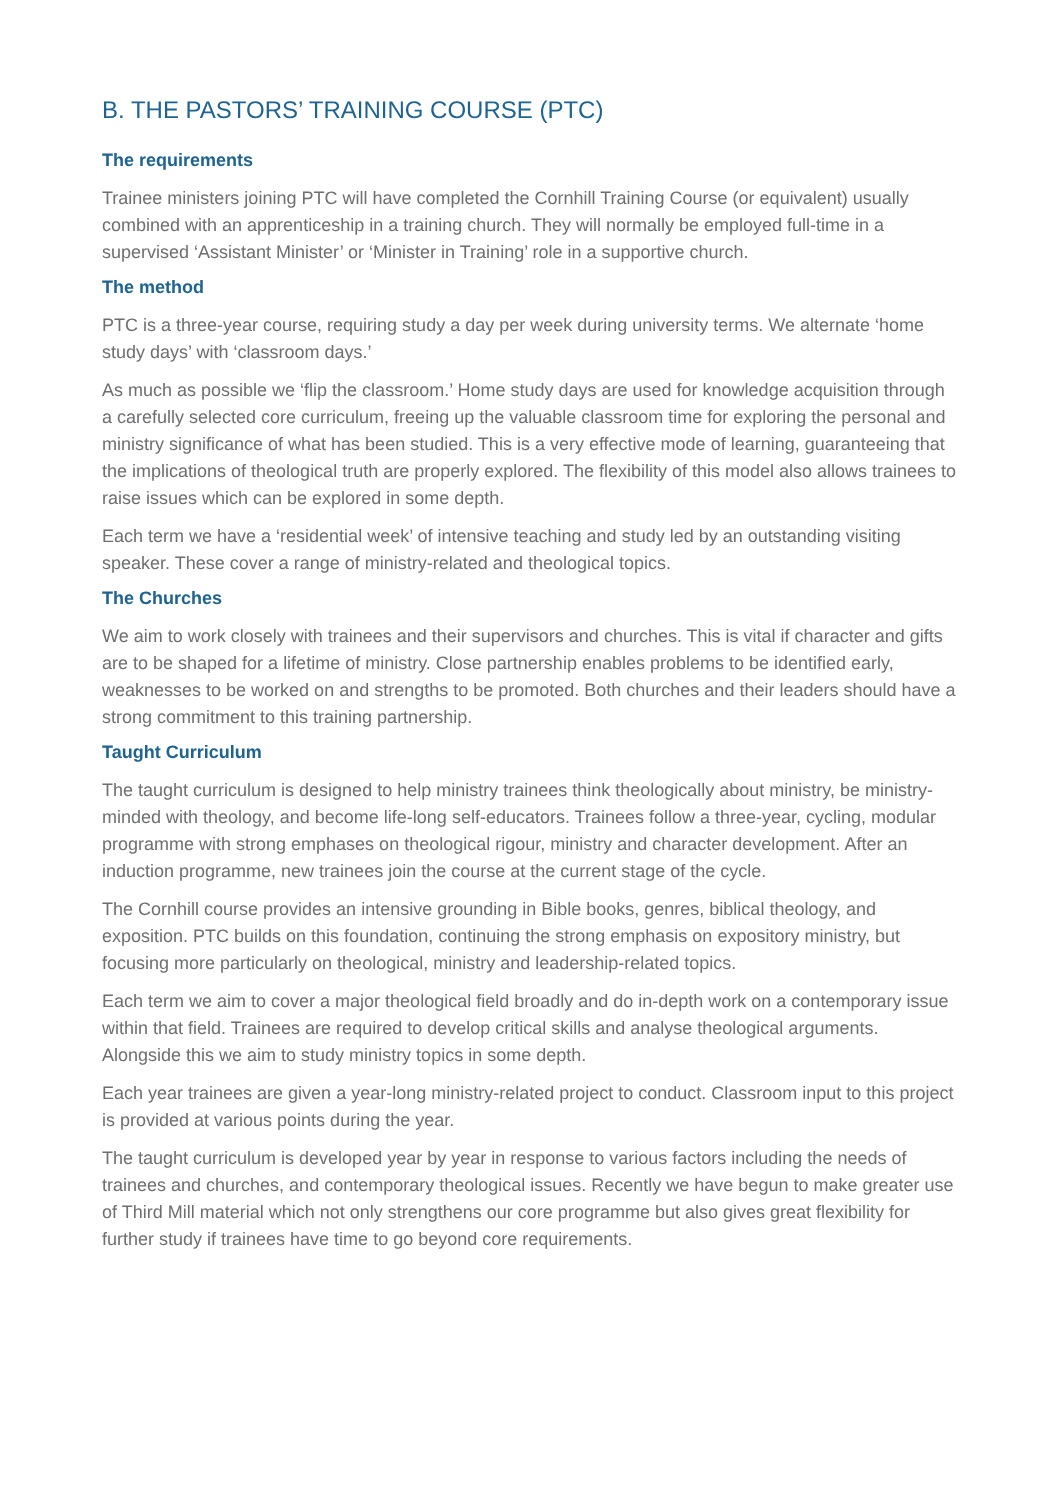B. THE PASTORS’ TRAINING COURSE (PTC)
The requirements
Trainee ministers joining PTC will have completed the Cornhill Training Course (or equivalent) usually combined with an apprenticeship in a training church. They will normally be employed full-time in a supervised ‘Assistant Minister’ or ‘Minister in Training’ role in a supportive church.
The method
PTC is a three-year course, requiring study a day per week during university terms. We alternate ‘home study days’ with ‘classroom days.’
As much as possible we ‘flip the classroom.’ Home study days are used for knowledge acquisition through a carefully selected core curriculum, freeing up the valuable classroom time for exploring the personal and ministry significance of what has been studied. This is a very effective mode of learning, guaranteeing that the implications of theological truth are properly explored. The flexibility of this model also allows trainees to raise issues which can be explored in some depth.
Each term we have a ‘residential week’ of intensive teaching and study led by an outstanding visiting speaker. These cover a range of ministry-related and theological topics.
The Churches
We aim to work closely with trainees and their supervisors and churches. This is vital if character and gifts are to be shaped for a lifetime of ministry. Close partnership enables problems to be identified early, weaknesses to be worked on and strengths to be promoted. Both churches and their leaders should have a strong commitment to this training partnership.
Taught Curriculum
The taught curriculum is designed to help ministry trainees think theologically about ministry, be ministry-minded with theology, and become life-long self-educators. Trainees follow a three-year, cycling, modular programme with strong emphases on theological rigour, ministry and character development. After an induction programme, new trainees join the course at the current stage of the cycle.
The Cornhill course provides an intensive grounding in Bible books, genres, biblical theology, and exposition. PTC builds on this foundation, continuing the strong emphasis on expository ministry, but focusing more particularly on theological, ministry and leadership-related topics.
Each term we aim to cover a major theological field broadly and do in-depth work on a contemporary issue within that field. Trainees are required to develop critical skills and analyse theological arguments. Alongside this we aim to study ministry topics in some depth.
Each year trainees are given a year-long ministry-related project to conduct. Classroom input to this project is provided at various points during the year.
The taught curriculum is developed year by year in response to various factors including the needs of trainees and churches, and contemporary theological issues. Recently we have begun to make greater use of Third Mill material which not only strengthens our core programme but also gives great flexibility for further study if trainees have time to go beyond core requirements.